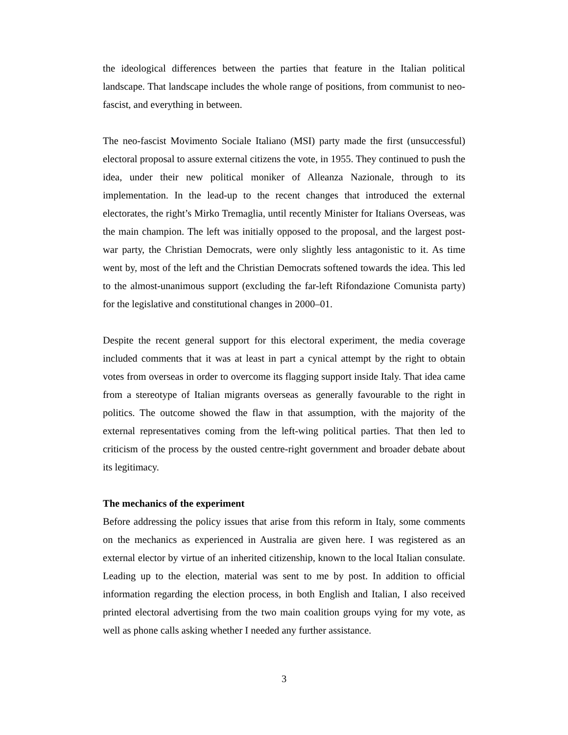the ideological differences between the parties that feature in the Italian political landscape. That landscape includes the whole range of positions, from communist to neo-fascist, and everything in between.
The neo-fascist Movimento Sociale Italiano (MSI) party made the first (unsuccessful) electoral proposal to assure external citizens the vote, in 1955. They continued to push the idea, under their new political moniker of Alleanza Nazionale, through to its implementation. In the lead-up to the recent changes that introduced the external electorates, the right’s Mirko Tremaglia, until recently Minister for Italians Overseas, was the main champion. The left was initially opposed to the proposal, and the largest post-war party, the Christian Democrats, were only slightly less antagonistic to it. As time went by, most of the left and the Christian Democrats softened towards the idea. This led to the almost-unanimous support (excluding the far-left Rifondazione Comunista party) for the legislative and constitutional changes in 2000–01.
Despite the recent general support for this electoral experiment, the media coverage included comments that it was at least in part a cynical attempt by the right to obtain votes from overseas in order to overcome its flagging support inside Italy. That idea came from a stereotype of Italian migrants overseas as generally favourable to the right in politics. The outcome showed the flaw in that assumption, with the majority of the external representatives coming from the left-wing political parties. That then led to criticism of the process by the ousted centre-right government and broader debate about its legitimacy.
The mechanics of the experiment
Before addressing the policy issues that arise from this reform in Italy, some comments on the mechanics as experienced in Australia are given here. I was registered as an external elector by virtue of an inherited citizenship, known to the local Italian consulate. Leading up to the election, material was sent to me by post. In addition to official information regarding the election process, in both English and Italian, I also received printed electoral advertising from the two main coalition groups vying for my vote, as well as phone calls asking whether I needed any further assistance.
3